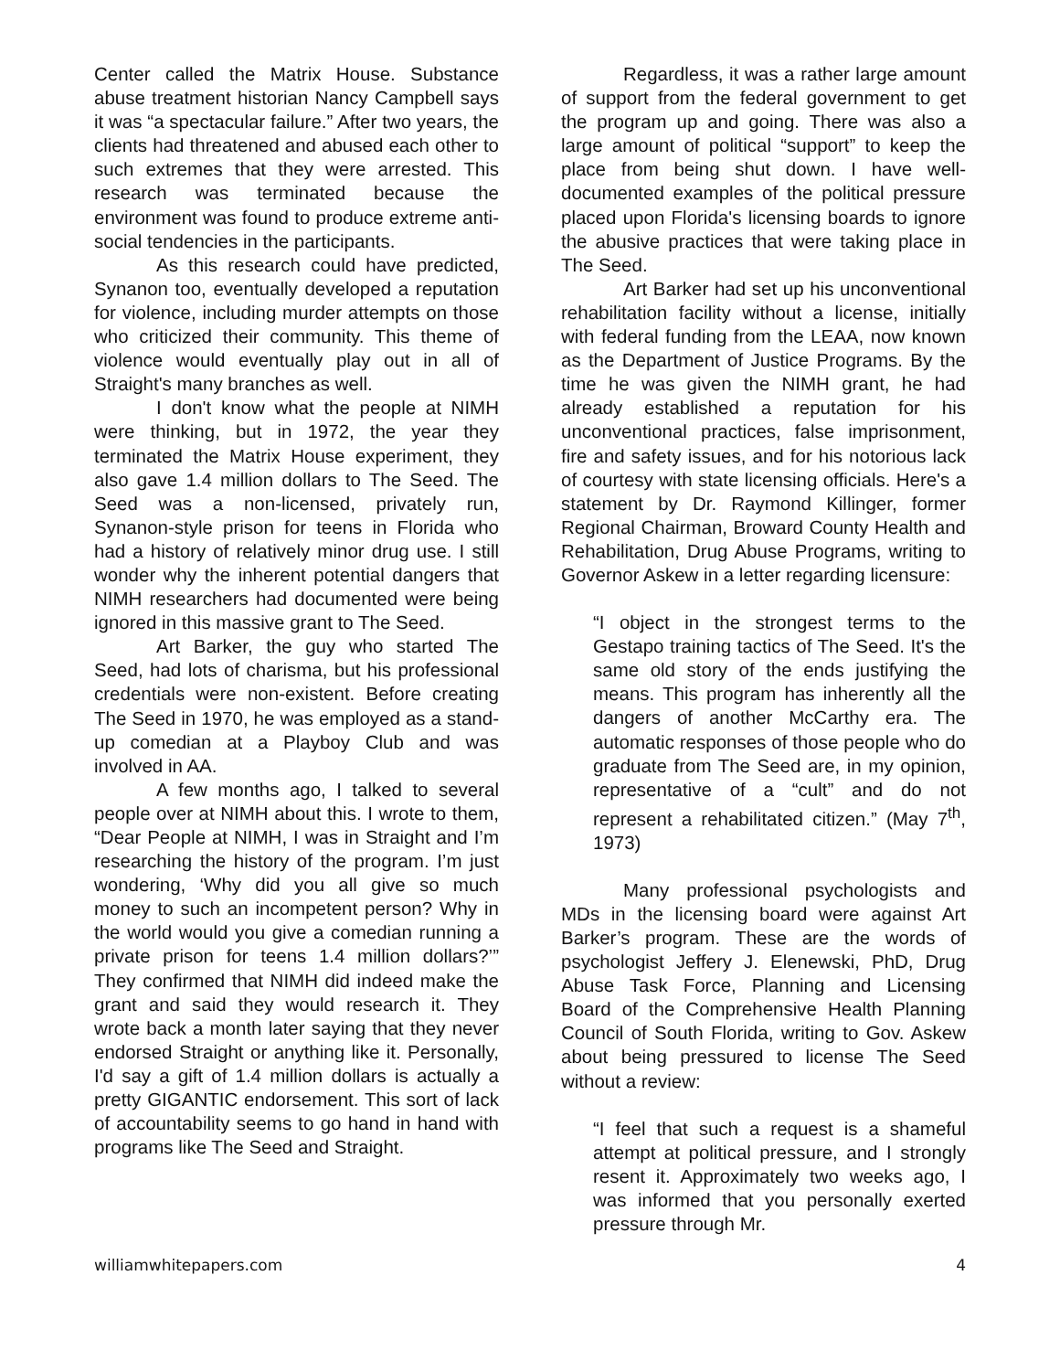Center called the Matrix House. Substance abuse treatment historian Nancy Campbell says it was “a spectacular failure.” After two years, the clients had threatened and abused each other to such extremes that they were arrested. This research was terminated because the environment was found to produce extreme anti-social tendencies in the participants.
As this research could have predicted, Synanon too, eventually developed a reputation for violence, including murder attempts on those who criticized their community. This theme of violence would eventually play out in all of Straight's many branches as well.
I don't know what the people at NIMH were thinking, but in 1972, the year they terminated the Matrix House experiment, they also gave 1.4 million dollars to The Seed. The Seed was a non-licensed, privately run, Synanon-style prison for teens in Florida who had a history of relatively minor drug use. I still wonder why the inherent potential dangers that NIMH researchers had documented were being ignored in this massive grant to The Seed.
Art Barker, the guy who started The Seed, had lots of charisma, but his professional credentials were non-existent. Before creating The Seed in 1970, he was employed as a stand-up comedian at a Playboy Club and was involved in AA.
A few months ago, I talked to several people over at NIMH about this. I wrote to them, “Dear People at NIMH, I was in Straight and I’m researching the history of the program. I’m just wondering, ‘Why did you all give so much money to such an incompetent person? Why in the world would you give a comedian running a private prison for teens 1.4 million dollars?’” They confirmed that NIMH did indeed make the grant and said they would research it. They wrote back a month later saying that they never endorsed Straight or anything like it. Personally, I'd say a gift of 1.4 million dollars is actually a pretty GIGANTIC endorsement. This sort of lack of accountability seems to go hand in hand with programs like The Seed and Straight.
Regardless, it was a rather large amount of support from the federal government to get the program up and going. There was also a large amount of political “support” to keep the place from being shut down. I have well-documented examples of the political pressure placed upon Florida's licensing boards to ignore the abusive practices that were taking place in The Seed.
Art Barker had set up his unconventional rehabilitation facility without a license, initially with federal funding from the LEAA, now known as the Department of Justice Programs. By the time he was given the NIMH grant, he had already established a reputation for his unconventional practices, false imprisonment, fire and safety issues, and for his notorious lack of courtesy with state licensing officials. Here's a statement by Dr. Raymond Killinger, former Regional Chairman, Broward County Health and Rehabilitation, Drug Abuse Programs, writing to Governor Askew in a letter regarding licensure:
“I object in the strongest terms to the Gestapo training tactics of The Seed. It's the same old story of the ends justifying the means. This program has inherently all the dangers of another McCarthy era. The automatic responses of those people who do graduate from The Seed are, in my opinion, representative of a “cult” and do not represent a rehabilitated citizen.” (May 7<sup>th</sup>, 1973)
Many professional psychologists and MDs in the licensing board were against Art Barker’s program. These are the words of psychologist Jeffery J. Elenewski, PhD, Drug Abuse Task Force, Planning and Licensing Board of the Comprehensive Health Planning Council of South Florida, writing to Gov. Askew about being pressured to license The Seed without a review:
“I feel that such a request is a shameful attempt at political pressure, and I strongly resent it. Approximately two weeks ago, I was informed that you personally exerted pressure through Mr.
williamwhitepapers.com 4